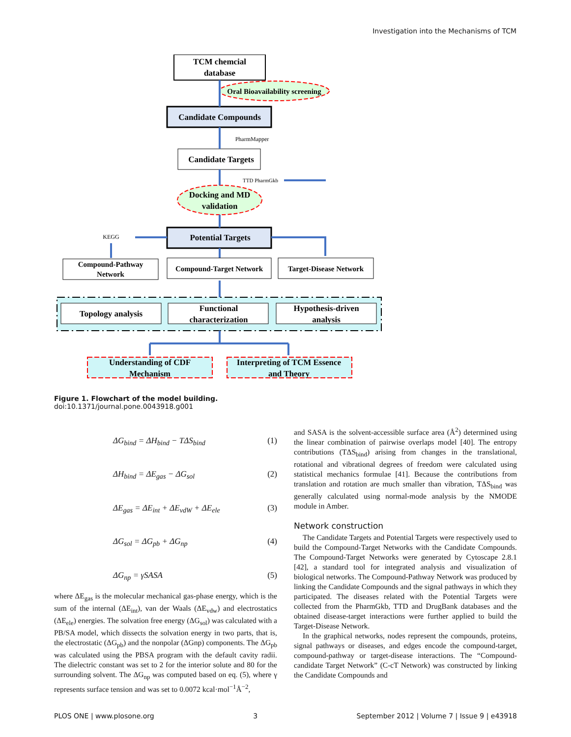Investigation into the Mechanisms of TCM
TCM chemcial
database
Oral Bioavailability screening
Candidate Compounds
PharmMapper
Candidate Targets
TTD PharmGkb
Docking and MD
validation
Potential Targets
KEGG
Compound-Pathway
Network
Compound-Target Network
Target-Disease Network
Topology analysis
Functional
characterization
Hypothesis-driven
analysis
Understanding of CDF
Mechanism
Interpreting of TCM Essence
and Theory
Figure 1. Flowchart of the model building.
doi:10.1371/journal.pone.0043918.g001
ΔG<sub>bind</sub> = ΔH<sub>bind</sub> − TΔS<sub>bind</sub> (1)
ΔH<sub>bind</sub> = ΔE<sub>gas</sub> − ΔG<sub>sol</sub> (2)
ΔE<sub>gas</sub> = ΔE<sub>int</sub> + ΔE<sub>vdW</sub> + ΔE<sub>ele</sub> (3)
ΔG<sub>sol</sub> = ΔG<sub>pb</sub> + ΔG<sub>np</sub> (4)
ΔG<sub>np</sub> = γSASA (5)
where ΔE<sub>gas</sub> is the molecular mechanical gas-phase energy, which is the sum of the internal (ΔE<sub>int</sub>), van der Waals (ΔE<sub>vdw</sub>) and electrostatics (ΔE<sub>ele</sub>) energies. The solvation free energy (ΔG<sub>sol</sub>) was calculated with a PB/SA model, which dissects the solvation energy in two parts, that is, the electrostatic (ΔG<sub>pb</sub>) and the nonpolar (ΔGnp) components. The ΔG<sub>pb</sub> was calculated using the PBSA program with the default cavity radii. The dielectric constant was set to 2 for the interior solute and 80 for the surrounding solvent. The ΔG<sub>np</sub> was computed based on eq. (5), where γ represents surface tension and was set to 0.0072 kcal·mol<sup>−1</sup>Å<sup>−2</sup>,
and SASA is the solvent-accessible surface area (Å<sup>2</sup>) determined using the linear combination of pairwise overlaps model [40]. The entropy contributions (TΔS<sub>bind</sub>) arising from changes in the translational, rotational and vibrational degrees of freedom were calculated using statistical mechanics formulae [41]. Because the contributions from translation and rotation are much smaller than vibration, TΔS<sub>bind</sub> was generally calculated using normal-mode analysis by the NMODE module in Amber.
Network construction
The Candidate Targets and Potential Targets were respectively used to build the Compound-Target Networks with the Candidate Compounds. The Compound-Target Networks were generated by Cytoscape 2.8.1 [42], a standard tool for integrated analysis and visualization of biological networks. The Compound-Pathway Network was produced by linking the Candidate Compounds and the signal pathways in which they participated. The diseases related with the Potential Targets were collected from the PharmGkb, TTD and DrugBank databases and the obtained disease-target interactions were further applied to build the Target-Disease Network.
In the graphical networks, nodes represent the compounds, proteins, signal pathways or diseases, and edges encode the compound-target, compound-pathway or target-disease interactions. The “Compound-candidate Target Network” (C-cT Network) was constructed by linking the Candidate Compounds and
PLOS ONE | www.plosone.org 3 September 2012 | Volume 7 | Issue 9 | e43918